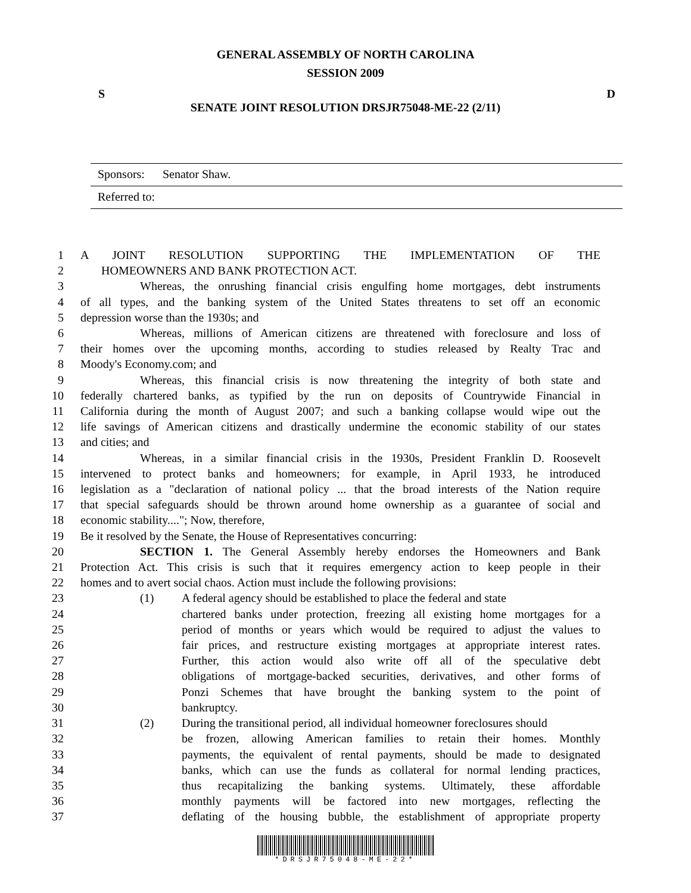GENERAL ASSEMBLY OF NORTH CAROLINA
SESSION 2009
S D
SENATE JOINT RESOLUTION DRSJR75048-ME-22 (2/11)
Sponsors: Senator Shaw.
Referred to:
1 A JOINT RESOLUTION SUPPORTING THE IMPLEMENTATION OF THE
2 HOMEOWNERS AND BANK PROTECTION ACT.
3 Whereas, the onrushing financial crisis engulfing home mortgages, debt instruments
4 of all types, and the banking system of the United States threatens to set off an economic
5 depression worse than the 1930s; and
6 Whereas, millions of American citizens are threatened with foreclosure and loss of
7 their homes over the upcoming months, according to studies released by Realty Trac and
8 Moody's Economy.com; and
9 Whereas, this financial crisis is now threatening the integrity of both state and
10 federally chartered banks, as typified by the run on deposits of Countrywide Financial in
11 California during the month of August 2007; and such a banking collapse would wipe out the
12 life savings of American citizens and drastically undermine the economic stability of our states
13 and cities; and
14 Whereas, in a similar financial crisis in the 1930s, President Franklin D. Roosevelt
15 intervened to protect banks and homeowners; for example, in April 1933, he introduced
16 legislation as a "declaration of national policy ... that the broad interests of the Nation require
17 that special safeguards should be thrown around home ownership as a guarantee of social and
18 economic stability...."; Now, therefore,
19 Be it resolved by the Senate, the House of Representatives concurring:
20 SECTION 1. The General Assembly hereby endorses the Homeowners and Bank
21 Protection Act. This crisis is such that it requires emergency action to keep people in their
22 homes and to avert social chaos. Action must include the following provisions:
23 (1) A federal agency should be established to place the federal and state
24 chartered banks under protection, freezing all existing home mortgages for a
25 period of months or years which would be required to adjust the values to
26 fair prices, and restructure existing mortgages at appropriate interest rates.
27 Further, this action would also write off all of the speculative debt
28 obligations of mortgage-backed securities, derivatives, and other forms of
29 Ponzi Schemes that have brought the banking system to the point of
30 bankruptcy.
31 (2) During the transitional period, all individual homeowner foreclosures should
32 be frozen, allowing American families to retain their homes. Monthly
33 payments, the equivalent of rental payments, should be made to designated
34 banks, which can use the funds as collateral for normal lending practices,
35 thus recapitalizing the banking systems. Ultimately, these affordable
36 monthly payments will be factored into new mortgages, reflecting the
37 deflating of the housing bubble, the establishment of appropriate property
*DRSJR75048-ME-22*